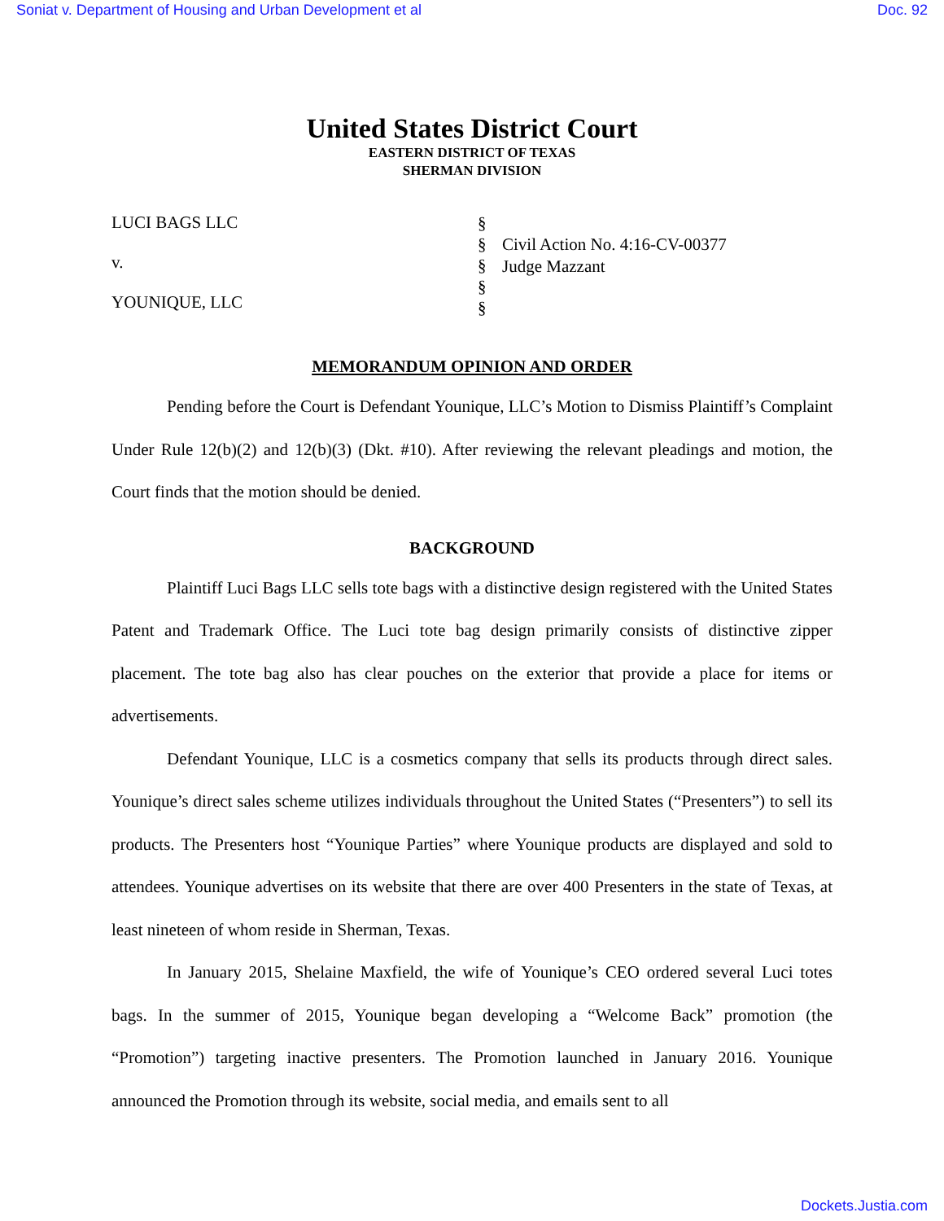Soniat v. Department of Housing and Urban Development et al Doc. 92
United States District Court
EASTERN DISTRICT OF TEXAS
SHERMAN DIVISION
LUCI BAGS LLC
v.
YOUNIQUE, LLC
§
§
§
§
§
Civil Action No. 4:16-CV-00377
Judge Mazzant
MEMORANDUM OPINION AND ORDER
Pending before the Court is Defendant Younique, LLC’s Motion to Dismiss Plaintiff’s Complaint Under Rule 12(b)(2) and 12(b)(3) (Dkt. #10). After reviewing the relevant pleadings and motion, the Court finds that the motion should be denied.
BACKGROUND
Plaintiff Luci Bags LLC sells tote bags with a distinctive design registered with the United States Patent and Trademark Office. The Luci tote bag design primarily consists of distinctive zipper placement. The tote bag also has clear pouches on the exterior that provide a place for items or advertisements.
Defendant Younique, LLC is a cosmetics company that sells its products through direct sales. Younique’s direct sales scheme utilizes individuals throughout the United States (“Presenters”) to sell its products. The Presenters host “Younique Parties” where Younique products are displayed and sold to attendees. Younique advertises on its website that there are over 400 Presenters in the state of Texas, at least nineteen of whom reside in Sherman, Texas.
In January 2015, Shelaine Maxfield, the wife of Younique’s CEO ordered several Luci totes bags. In the summer of 2015, Younique began developing a “Welcome Back” promotion (the “Promotion”) targeting inactive presenters. The Promotion launched in January 2016. Younique announced the Promotion through its website, social media, and emails sent to all
Dockets.Justia.com